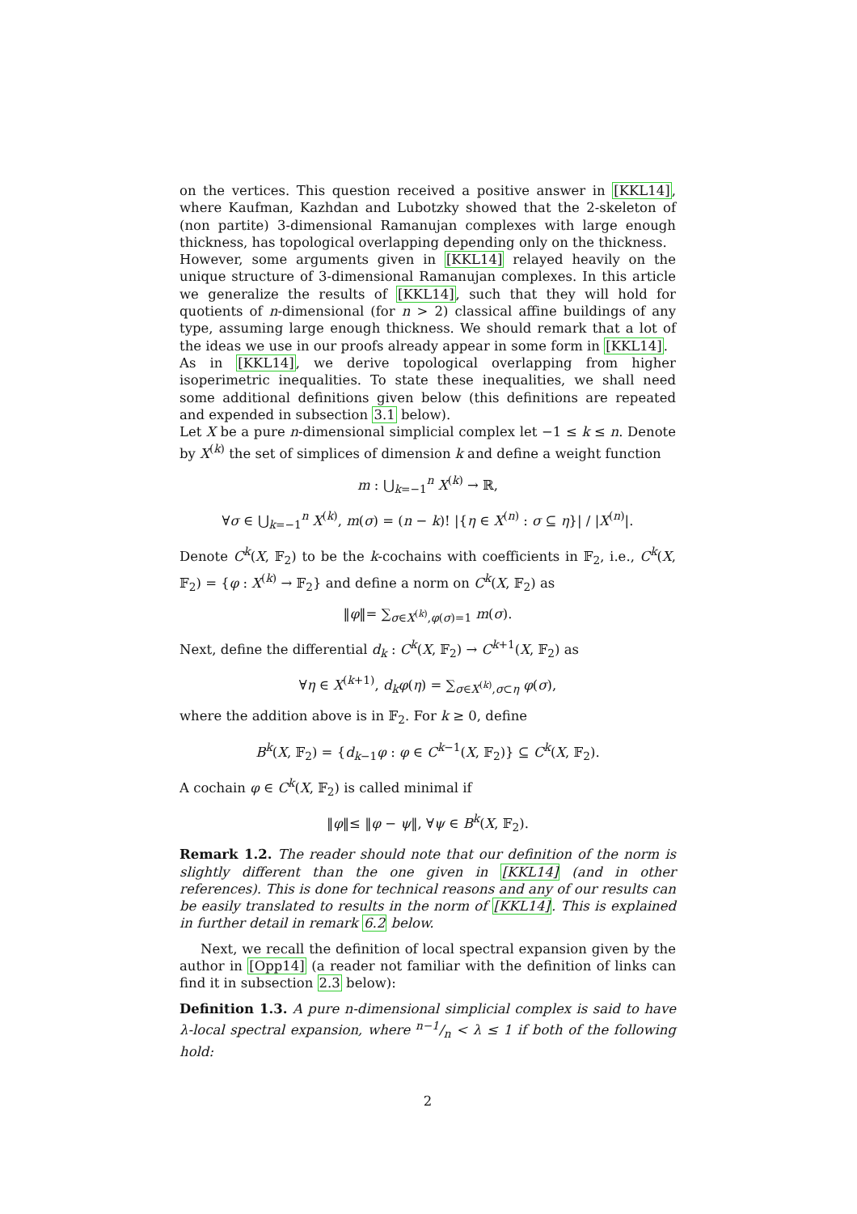on the vertices. This question received a positive answer in [KKL14], where Kaufman, Kazhdan and Lubotzky showed that the 2-skeleton of (non partite) 3-dimensional Ramanujan complexes with large enough thickness, has topological overlapping depending only on the thickness.
However, some arguments given in [KKL14] relayed heavily on the unique structure of 3-dimensional Ramanujan complexes. In this article we generalize the results of [KKL14], such that they will hold for quotients of n-dimensional (for n > 2) classical affine buildings of any type, assuming large enough thickness. We should remark that a lot of the ideas we use in our proofs already appear in some form in [KKL14].
As in [KKL14], we derive topological overlapping from higher isoperimetric inequalities. To state these inequalities, we shall need some additional definitions given below (this definitions are repeated and expended in subsection 3.1 below).
Let X be a pure n-dimensional simplicial complex let −1 ≤ k ≤ n. Denote by X<sup>(k)</sup> the set of simplices of dimension k and define a weight function
m : ⋃<sub>k=−1</sub><sup>n</sup> X<sup>(k)</sup> → ℝ,
∀σ ∈ ⋃<sub>k=−1</sub><sup>n</sup> X<sup>(k)</sup>, m(σ) = (n − k)! |{η ∈ X<sup>(n)</sup> : σ ⊆ η}| / |X<sup>(n)</sup>|.
Denote C<sup>k</sup>(X, 𝔽<sub>2</sub>) to be the k-cochains with coefficients in 𝔽<sub>2</sub>, i.e., C<sup>k</sup>(X, 𝔽<sub>2</sub>) = {φ : X<sup>(k)</sup> → 𝔽<sub>2</sub>} and define a norm on C<sup>k</sup>(X, 𝔽<sub>2</sub>) as
‖φ‖= ∑<sub>σ∈X<sup>(k)</sup>,φ(σ)=1</sub> m(σ).
Next, define the differential d<sub>k</sub> : C<sup>k</sup>(X, 𝔽<sub>2</sub>) → C<sup>k+1</sup>(X, 𝔽<sub>2</sub>) as
∀η ∈ X<sup>(k+1)</sup>, d<sub>k</sub>φ(η) = ∑<sub>σ∈X<sup>(k)</sup>,σ⊂η</sub> φ(σ),
where the addition above is in 𝔽<sub>2</sub>. For k ≥ 0, define
B<sup>k</sup>(X, 𝔽<sub>2</sub>) = {d<sub>k−1</sub>φ : φ ∈ C<sup>k−1</sup>(X, 𝔽<sub>2</sub>)} ⊆ C<sup>k</sup>(X, 𝔽<sub>2</sub>).
A cochain φ ∈ C<sup>k</sup>(X, 𝔽<sub>2</sub>) is called minimal if
‖φ‖≤ ‖φ − ψ‖, ∀ψ ∈ B<sup>k</sup>(X, 𝔽<sub>2</sub>).
Remark 1.2. The reader should note that our definition of the norm is slightly different than the one given in [KKL14] (and in other references). This is done for technical reasons and any of our results can be easily translated to results in the norm of [KKL14]. This is explained in further detail in remark 6.2 below.
Next, we recall the definition of local spectral expansion given by the author in [Opp14] (a reader not familiar with the definition of links can find it in subsection 2.3 below):
Definition 1.3. A pure n-dimensional simplicial complex is said to have λ-local spectral expansion, where n−1/n < λ ≤ 1 if both of the following hold:
2